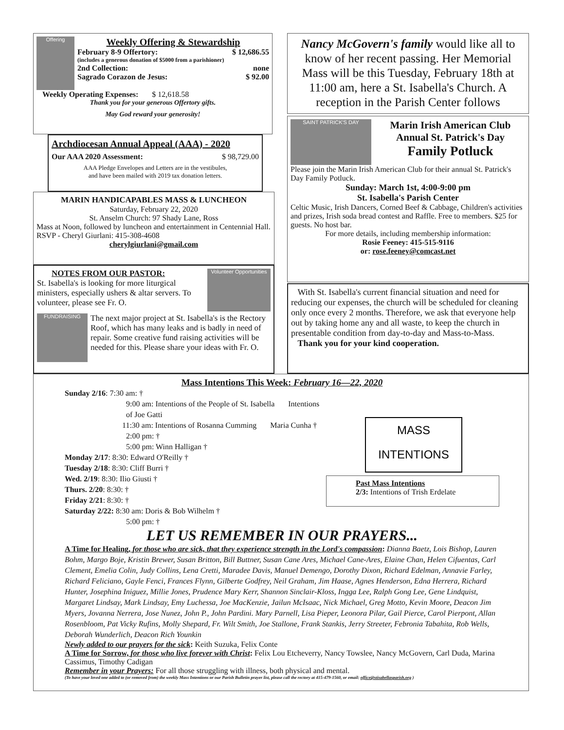Offering
Weekly Offering & Stewardship
February 8-9 Offertory: $ 12,686.55
(includes a generous donation of $5000 from a parishioner)
2nd Collection: none
Sagrado Corazon de Jesus: $ 92.00
Weekly Operating Expenses: $ 12,618.58
Thank you for your generous Offertory gifts.
May God reward your generosity!
Archdiocesan Annual Appeal (AAA) - 2020
Our AAA 2020 Assessment: $ 98,729.00
AAA Pledge Envelopes and Letters are in the vestibules,
and have been mailed with 2019 tax donation letters.
MARIN HANDICAPABLES MASS & LUNCHEON
Saturday, February 22, 2020
St. Anselm Church: 97 Shady Lane, Ross
Mass at Noon, followed by luncheon and entertainment in Centennial Hall. RSVP - Cheryl Giurlani: 415-308-4608
cherylgiurlani@gmail.com
NOTES FROM OUR PASTOR:
St. Isabella's is looking for more liturgical ministers, especially ushers & altar servers. To volunteer, please see Fr. O.
Volunteer Opportunities
FUNDRAISING
The next major project at St. Isabella's is the Rectory Roof, which has many leaks and is badly in need of repair. Some creative fund raising activities will be needed for this. Please share your ideas with Fr. O.
Nancy McGovern's family would like all to know of her recent passing. Her Memorial Mass will be this Tuesday, February 18th at 11:00 am, here a St. Isabella's Church. A reception in the Parish Center follows
SAINT PATRICK'S DAY
Marin Irish American Club Annual St. Patrick's Day
Family Potluck
Please join the Marin Irish American Club for their annual St. Patrick's Day Family Potluck.
Sunday: March 1st, 4:00-9:00 pm
St. Isabella's Parish Center
Celtic Music, Irish Dancers, Corned Beef & Cabbage, Children's activities and prizes, Irish soda bread contest and Raffle. Free to members. $25 for guests. No host bar.
For more details, including membership information:
Rosie Feeney: 415-515-9116
or: rose.feeney@comcast.net
With St. Isabella's current financial situation and need for reducing our expenses, the church will be scheduled for cleaning only once every 2 months. Therefore, we ask that everyone help out by taking home any and all waste, to keep the church in presentable condition from day-to-day and Mass-to-Mass.
Thank you for your kind cooperation.
Mass Intentions This Week: February 16—22, 2020
Sunday 2/16: 7:30 am: †
9:00 am: Intentions of the People of St. Isabella Intentions of Joe Gatti
11:30 am: Intentions of Rosanna Cumming Maria Cunha †
2:00 pm: †
5:00 pm: Winn Halligan †
Monday 2/17: 8:30: Edward O'Reilly †
Tuesday 2/18: 8:30: Cliff Burri †
Wed. 2/19: 8:30: Ilio Giusti †
Thurs. 2/20: 8:30: †
Friday 2/21: 8:30: †
Saturday 2/22: 8:30 am: Doris & Bob Wilhelm †
5:00 pm: †
MASS
INTENTIONS
Past Mass Intentions
2/3: Intentions of Trish Erdelate
LET US REMEMBER IN OUR PRAYERS...
A Time for Healing, for those who are sick, that they experience strength in the Lord's compassion: Dianna Baetz, Lois Bishop, Lauren Bohm, Margo Boje, Kristin Brewer, Susan Britton, Bill Buttner, Susan Cane Ares, Michael Cane-Ares, Elaine Chan, Helen Cifuentas, Carl Clement, Emelia Colin, Judy Collins, Lena Cretti, Maradee Davis, Manuel Demengo, Dorothy Dixon, Richard Edelman, Annavie Farley, Richard Feliciano, Gayle Fenci, Frances Flynn, Gilberte Godfrey, Neil Graham, Jim Haase, Agnes Henderson, Edna Herrera, Richard Hunter, Josephina Iniguez, Millie Jones, Prudence Mary Kerr, Shannon Sinclair-Kloss, Ingga Lee, Ralph Gong Lee, Gene Lindquist, Margaret Lindsay, Mark Lindsay, Emy Luchessa, Joe MacKenzie, Jailun McIsaac, Nick Michael, Greg Motto, Kevin Moore, Deacon Jim Myers, Jovanna Nerrera, Jose Nunez, John P., John Pardini. Mary Parnell, Lisa Pieper, Leonora Pilar, Gail Pierce, Carol Pierpont, Allan Rosenbloom, Pat Vicky Rufins, Molly Shepard, Fr. Wilt Smith, Joe Stallone, Frank Stankis, Jerry Streeter, Febronia Tabahita, Rob Wells, Deborah Wunderlich, Deacon Rich Younkin
Newly added to our prayers for the sick: Keith Suzuka, Felix Conte
A Time for Sorrow, for those who live forever with Christ: Felix Lou Etcheverry, Nancy Towslee, Nancy McGovern, Carl Duda, Marina Cassimus, Timothy Cadigan
Remember in your Prayers: For all those struggling with illness, both physical and mental.
(To have your loved one added to (or removed from) the weekly Mass Intentions or our Parish Bulletin prayer list, please call the rectory at 415-479-1560, or email: office@stisabellasparish.org )